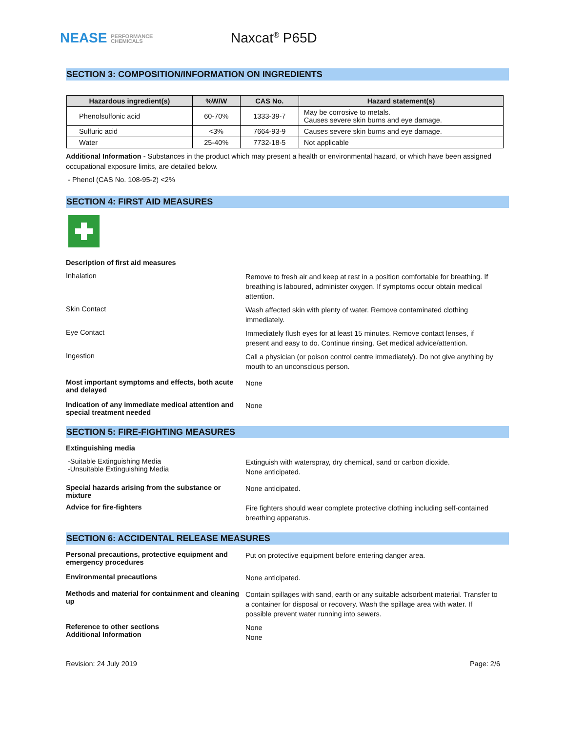NEASE PERFORMANCE
CHEMICALS
Naxcat<sup>®</sup> P65D
SECTION 3: COMPOSITION/INFORMATION ON INGREDIENTS
| Hazardous ingredient(s) | %W/W | CAS No. | Hazard statement(s) |
| --- | --- | --- | --- |
| Phenolsulfonic acid | 60-70% | 1333-39-7 | May be corrosive to metals. Causes severe skin burns and eye damage. |
| Sulfuric acid | <3% | 7664-93-9 | Causes severe skin burns and eye damage. |
| Water | 25-40% | 7732-18-5 | Not applicable |
Additional Information - Substances in the product which may present a health or environmental hazard, or which have been assigned occupational exposure limits, are detailed below.
- Phenol (CAS No. 108-95-2) <2%
SECTION 4: FIRST AID MEASURES
Description of first aid measures
Inhalation
Remove to fresh air and keep at rest in a position comfortable for breathing. If breathing is laboured, administer oxygen. If symptoms occur obtain medical attention.
Skin Contact
Wash affected skin with plenty of water. Remove contaminated clothing immediately.
Eye Contact
Immediately flush eyes for at least 15 minutes. Remove contact lenses, if present and easy to do. Continue rinsing. Get medical advice/attention.
Ingestion
Call a physician (or poison control centre immediately). Do not give anything by mouth to an unconscious person.
Most important symptoms and effects, both acute and delayed
None
Indication of any immediate medical attention and special treatment needed
None
SECTION 5: FIRE-FIGHTING MEASURES
Extinguishing media
-Suitable Extinguishing Media
-Unsuitable Extinguishing Media
Extinguish with waterspray, dry chemical, sand or carbon dioxide.
None anticipated.
Special hazards arising from the substance or mixture
None anticipated.
Advice for fire-fighters
Fire fighters should wear complete protective clothing including self-contained breathing apparatus.
SECTION 6: ACCIDENTAL RELEASE MEASURES
Personal precautions, protective equipment and emergency procedures
Put on protective equipment before entering danger area.
Environmental precautions
None anticipated.
Methods and material for containment and cleaning up
Contain spillages with sand, earth or any suitable adsorbent material. Transfer to a container for disposal or recovery. Wash the spillage area with water. If possible prevent water running into sewers.
Reference to other sections
Additional Information
None
None
Revision: 24 July 2019 Page: 2/6